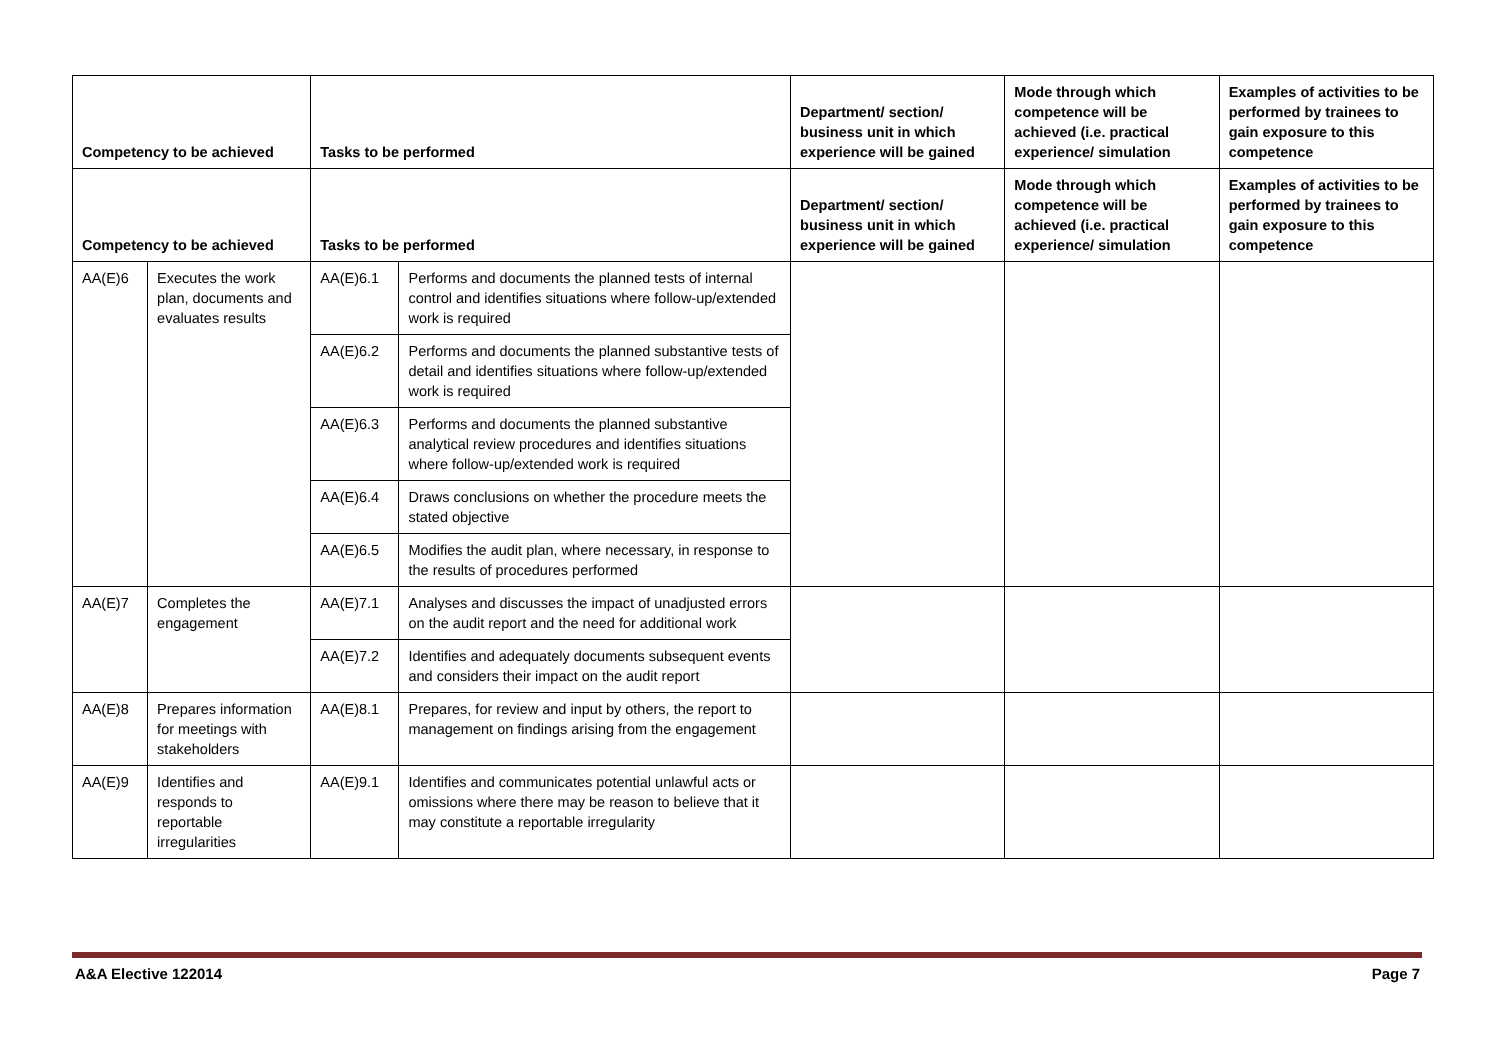| Competency to be achieved | | Tasks to be performed | | Department/ section/ business unit in which experience will be gained | Mode through which competence will be achieved (i.e. practical experience/ simulation | Examples of activities to be performed by trainees to gain exposure to this competence |
| --- | --- | --- | --- | --- | --- | --- |
| Competency to be achieved | | Tasks to be performed | | Department/ section/ business unit in which experience will be gained | Mode through which competence will be achieved (i.e. practical experience/ simulation | Examples of activities to be performed by trainees to gain exposure to this competence |
| AA(E)6 | Executes the work plan, documents and evaluates results | AA(E)6.1 | Performs and documents the planned tests of internal control and identifies situations where follow-up/extended work is required | | | |
| | | AA(E)6.2 | Performs and documents the planned substantive tests of detail and identifies situations where follow-up/extended work is required | | | |
| | | AA(E)6.3 | Performs and documents the planned substantive analytical review procedures and identifies situations where follow-up/extended work is required | | | |
| | | AA(E)6.4 | Draws conclusions on whether the procedure meets the stated objective | | | |
| | | AA(E)6.5 | Modifies the audit plan, where necessary, in response to the results of procedures performed | | | |
| AA(E)7 | Completes the engagement | AA(E)7.1 | Analyses and discusses the impact of unadjusted errors on the audit report and the need for additional work | | | |
| | | AA(E)7.2 | Identifies and adequately documents subsequent events and considers their impact on the audit report | | | |
| AA(E)8 | Prepares information for meetings with stakeholders | AA(E)8.1 | Prepares, for review and input by others, the report to management on findings arising from the engagement | | | |
| AA(E)9 | Identifies and responds to reportable irregularities | AA(E)9.1 | Identifies and communicates potential unlawful acts or omissions where there may be reason to believe that it may constitute a reportable irregularity | | | |
A&A Elective 122014 Page 7